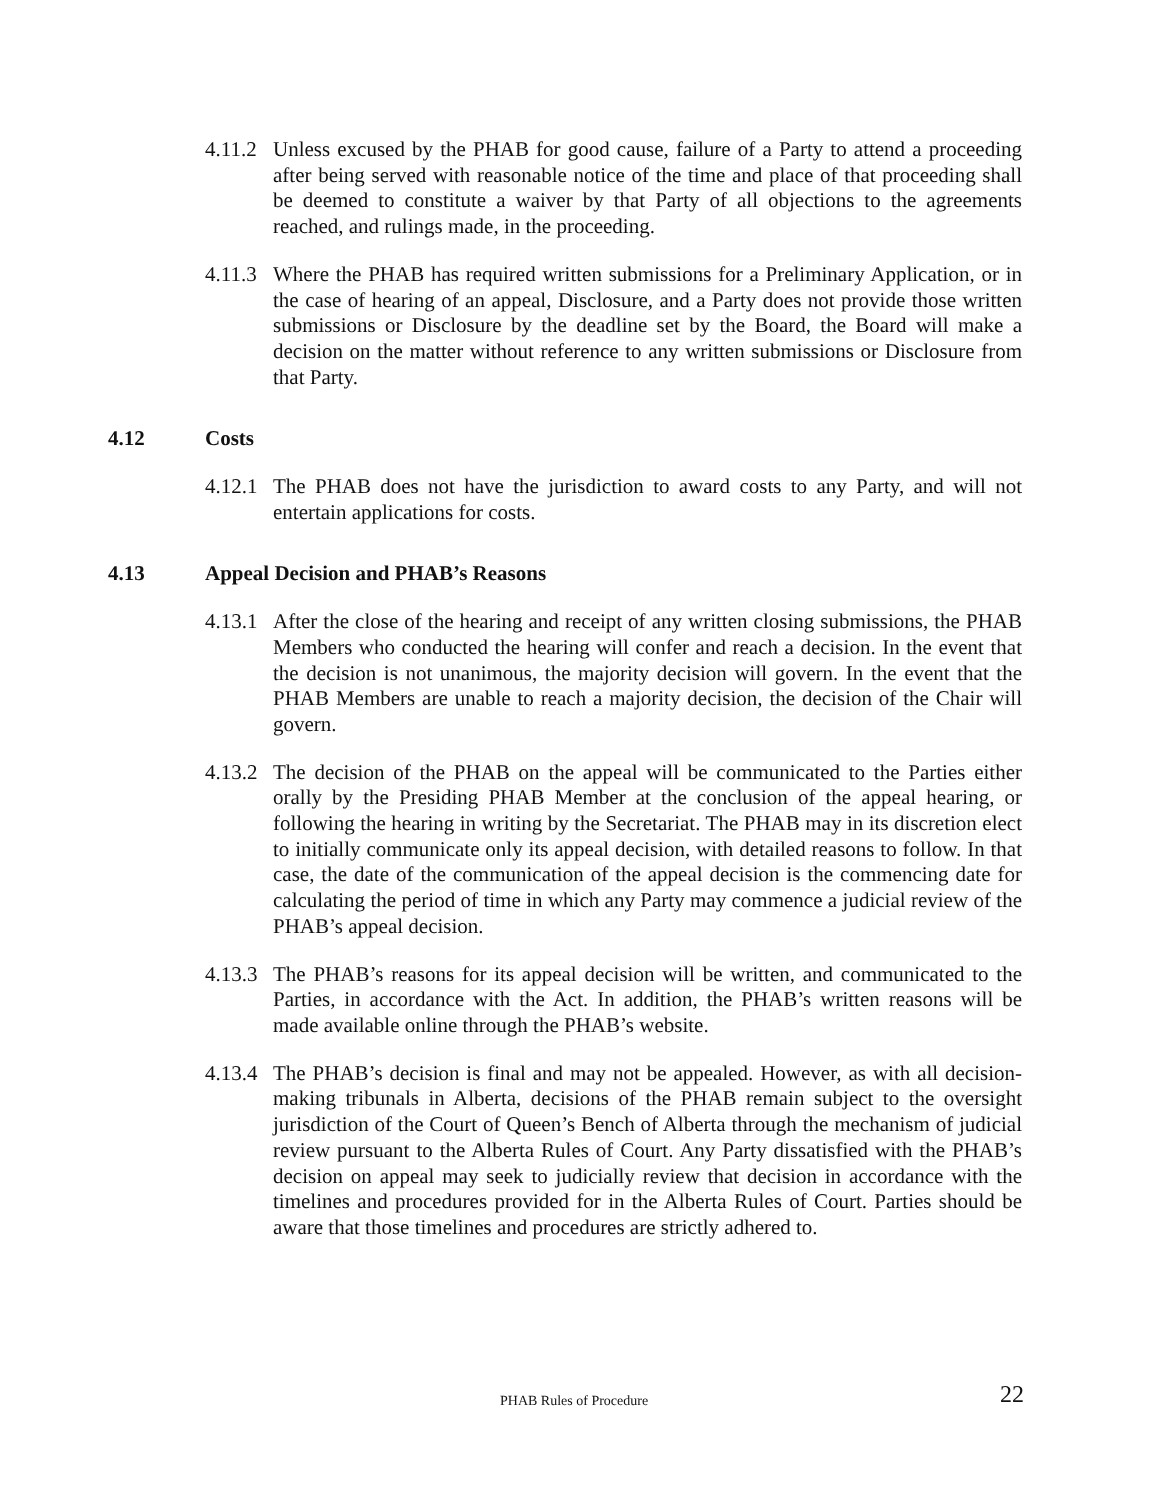4.11.2
Unless excused by the PHAB for good cause, failure of a Party to attend a proceeding after being served with reasonable notice of the time and place of that proceeding shall be deemed to constitute a waiver by that Party of all objections to the agreements reached, and rulings made, in the proceeding.
4.11.3
Where the PHAB has required written submissions for a Preliminary Application, or in the case of hearing of an appeal, Disclosure, and a Party does not provide those written submissions or Disclosure by the deadline set by the Board, the Board will make a decision on the matter without reference to any written submissions or Disclosure from that Party.
4.12 Costs
4.12.1
The PHAB does not have the jurisdiction to award costs to any Party, and will not entertain applications for costs.
4.13 Appeal Decision and PHAB’s Reasons
4.13.1
After the close of the hearing and receipt of any written closing submissions, the PHAB Members who conducted the hearing will confer and reach a decision. In the event that the decision is not unanimous, the majority decision will govern. In the event that the PHAB Members are unable to reach a majority decision, the decision of the Chair will govern.
4.13.2
The decision of the PHAB on the appeal will be communicated to the Parties either orally by the Presiding PHAB Member at the conclusion of the appeal hearing, or following the hearing in writing by the Secretariat. The PHAB may in its discretion elect to initially communicate only its appeal decision, with detailed reasons to follow. In that case, the date of the communication of the appeal decision is the commencing date for calculating the period of time in which any Party may commence a judicial review of the PHAB’s appeal decision.
4.13.3
The PHAB’s reasons for its appeal decision will be written, and communicated to the Parties, in accordance with the Act. In addition, the PHAB’s written reasons will be made available online through the PHAB’s website.
4.13.4
The PHAB’s decision is final and may not be appealed. However, as with all decision-making tribunals in Alberta, decisions of the PHAB remain subject to the oversight jurisdiction of the Court of Queen’s Bench of Alberta through the mechanism of judicial review pursuant to the Alberta Rules of Court. Any Party dissatisfied with the PHAB’s decision on appeal may seek to judicially review that decision in accordance with the timelines and procedures provided for in the Alberta Rules of Court. Parties should be aware that those timelines and procedures are strictly adhered to.
PHAB Rules of Procedure 22